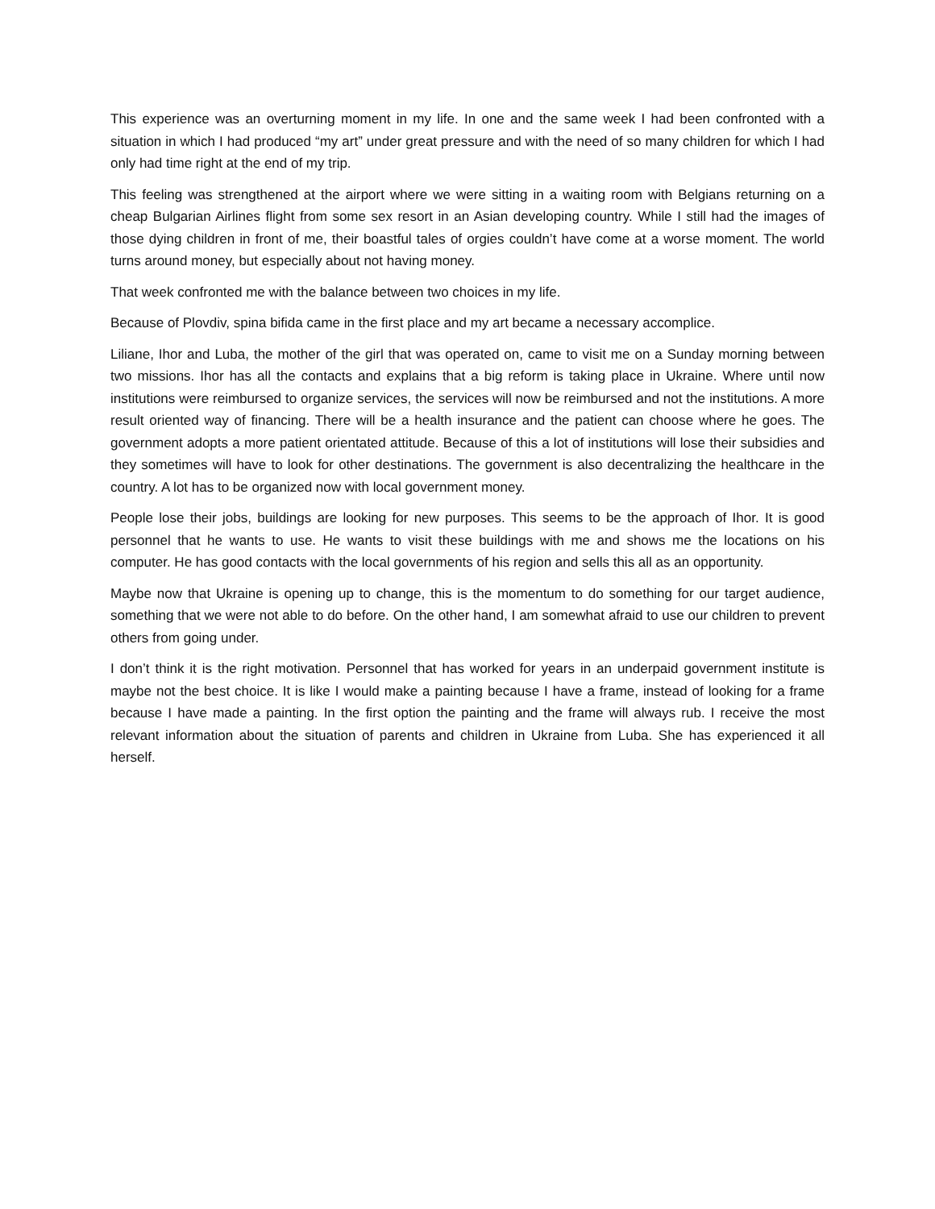This experience was an overturning moment in my life. In one and the same week I had been confronted with a situation in which I had produced “my art” under great pressure and with the need of so many children for which I had only had time right at the end of my trip.
This feeling was strengthened at the airport where we were sitting in a waiting room with Belgians returning on a cheap Bulgarian Airlines flight from some sex resort in an Asian developing country. While I still had the images of those dying children in front of me, their boastful tales of orgies couldn’t have come at a worse moment. The world turns around money, but especially about not having money.
That week confronted me with the balance between two choices in my life.
Because of Plovdiv, spina bifida came in the first place and my art became a necessary accomplice.
Liliane, Ihor and Luba, the mother of the girl that was operated on, came to visit me on a Sunday morning between two missions. Ihor has all the contacts and explains that a big reform is taking place in Ukraine. Where until now institutions were reimbursed to organize services, the services will now be reimbursed and not the institutions. A more result oriented way of financing. There will be a health insurance and the patient can choose where he goes. The government adopts a more patient orientated attitude. Because of this a lot of institutions will lose their subsidies and they sometimes will have to look for other destinations. The government is also decentralizing the healthcare in the country. A lot has to be organized now with local government money.
People lose their jobs, buildings are looking for new purposes. This seems to be the approach of Ihor. It is good personnel that he wants to use. He wants to visit these buildings with me and shows me the locations on his computer. He has good contacts with the local governments of his region and sells this all as an opportunity.
Maybe now that Ukraine is opening up to change, this is the momentum to do something for our target audience, something that we were not able to do before. On the other hand, I am somewhat afraid to use our children to prevent others from going under.
I don’t think it is the right motivation. Personnel that has worked for years in an underpaid government institute is maybe not the best choice. It is like I would make a painting because I have a frame, instead of looking for a frame because I have made a painting. In the first option the painting and the frame will always rub. I receive the most relevant information about the situation of parents and children in Ukraine from Luba. She has experienced it all herself.